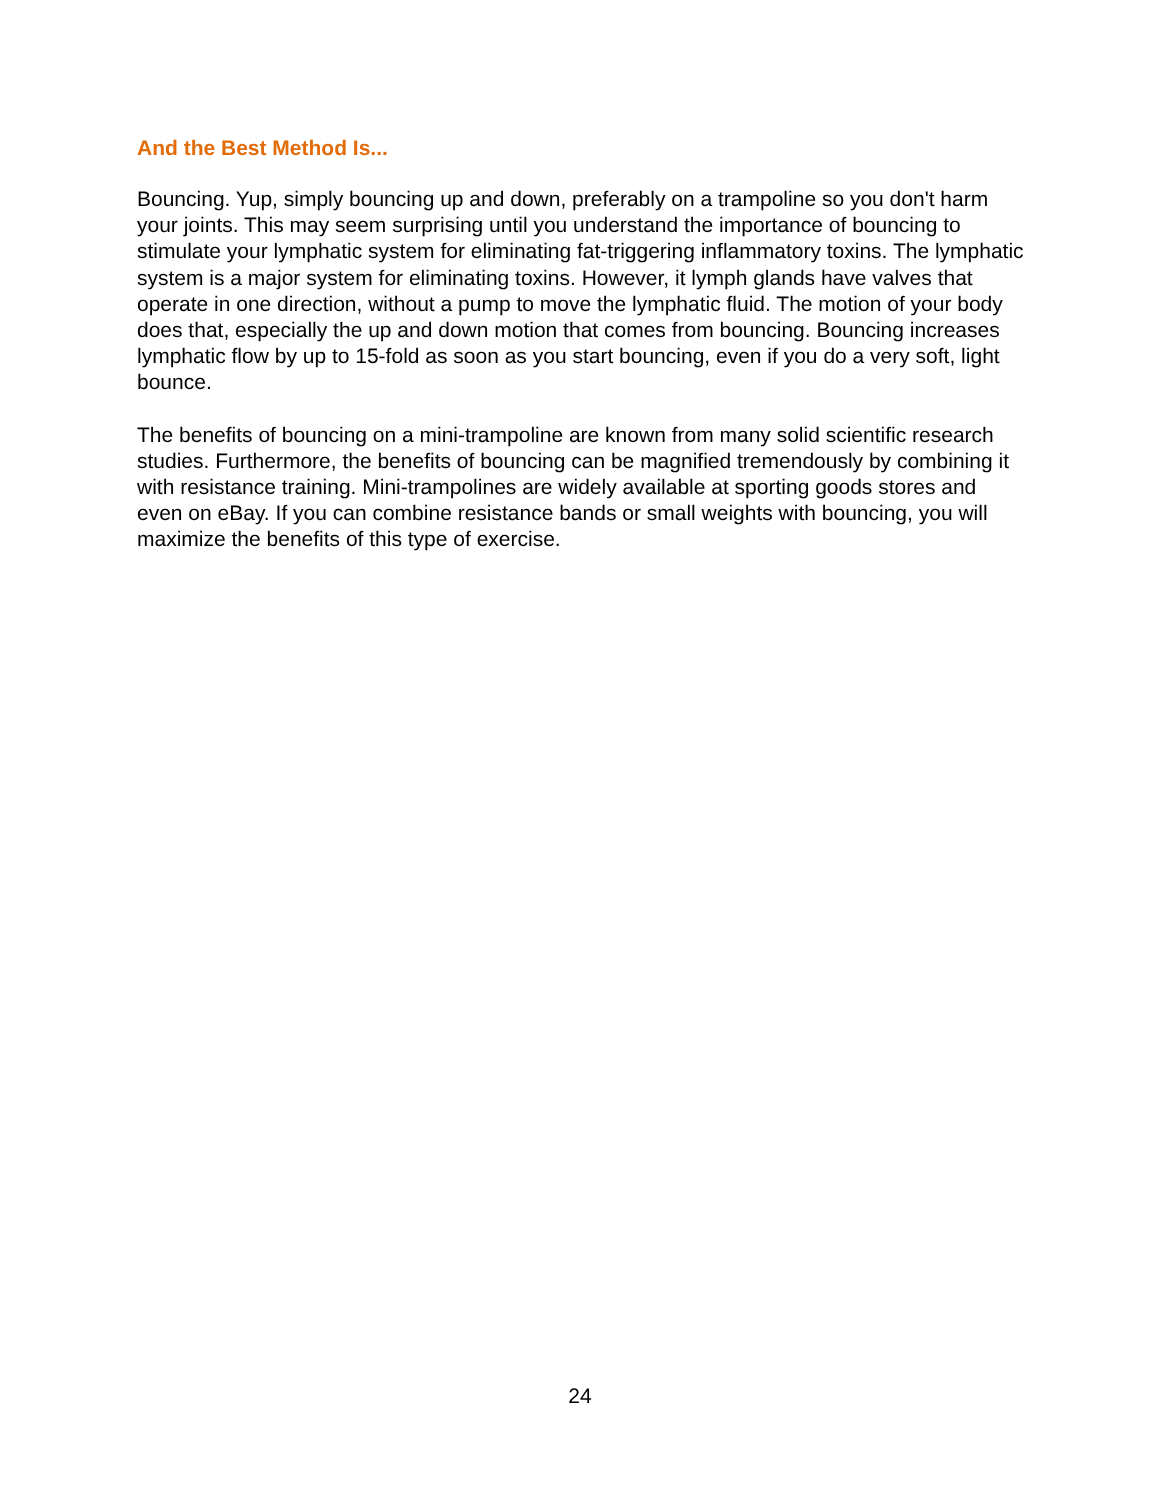And the Best Method Is...
Bouncing. Yup, simply bouncing up and down, preferably on a trampoline so you don't harm your joints. This may seem surprising until you understand the importance of bouncing to stimulate your lymphatic system for eliminating fat-triggering inflammatory toxins. The lymphatic system is a major system for eliminating toxins. However, it lymph glands have valves that operate in one direction, without a pump to move the lymphatic fluid. The motion of your body does that, especially the up and down motion that comes from bouncing. Bouncing increases lymphatic flow by up to 15-fold as soon as you start bouncing, even if you do a very soft, light bounce.
The benefits of bouncing on a mini-trampoline are known from many solid scientific research studies. Furthermore, the benefits of bouncing can be magnified tremendously by combining it with resistance training. Mini-trampolines are widely available at sporting goods stores and even on eBay. If you can combine resistance bands or small weights with bouncing, you will maximize the benefits of this type of exercise.
24